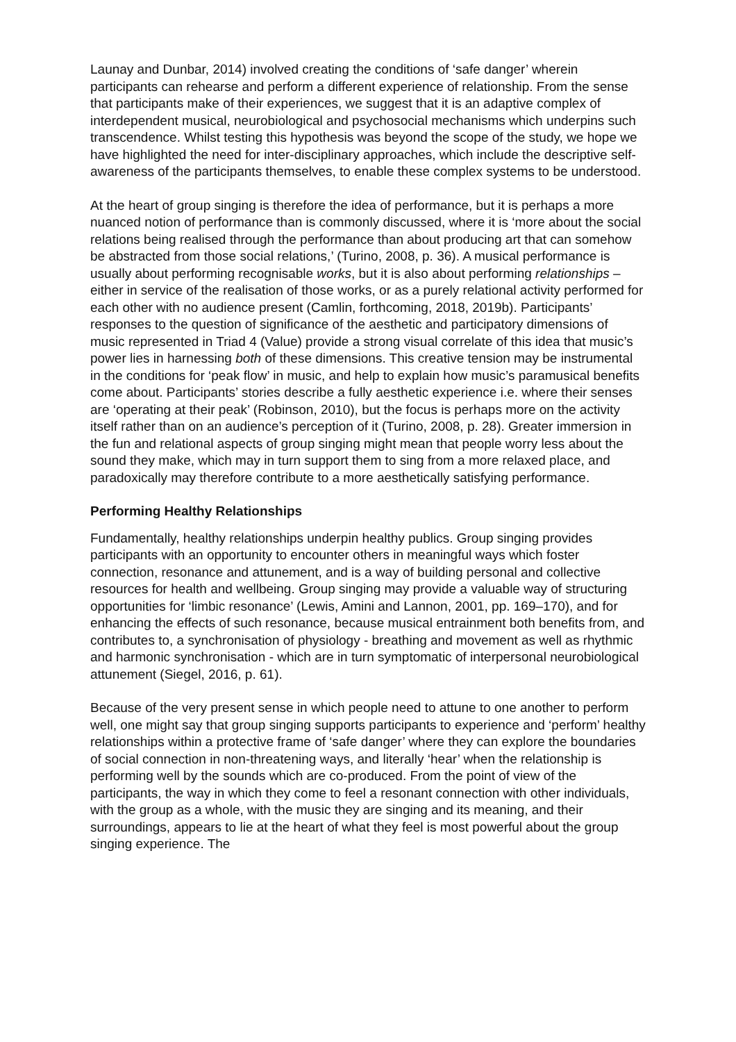Launay and Dunbar, 2014) involved creating the conditions of ‘safe danger’ wherein participants can rehearse and perform a different experience of relationship. From the sense that participants make of their experiences, we suggest that it is an adaptive complex of interdependent musical, neurobiological and psychosocial mechanisms which underpins such transcendence. Whilst testing this hypothesis was beyond the scope of the study, we hope we have highlighted the need for inter-disciplinary approaches, which include the descriptive self-awareness of the participants themselves, to enable these complex systems to be understood.
At the heart of group singing is therefore the idea of performance, but it is perhaps a more nuanced notion of performance than is commonly discussed, where it is ‘more about the social relations being realised through the performance than about producing art that can somehow be abstracted from those social relations,’ (Turino, 2008, p. 36). A musical performance is usually about performing recognisable works, but it is also about performing relationships – either in service of the realisation of those works, or as a purely relational activity performed for each other with no audience present (Camlin, forthcoming, 2018, 2019b). Participants’ responses to the question of significance of the aesthetic and participatory dimensions of music represented in Triad 4 (Value) provide a strong visual correlate of this idea that music’s power lies in harnessing both of these dimensions. This creative tension may be instrumental in the conditions for ‘peak flow’ in music, and help to explain how music’s paramusical benefits come about. Participants’ stories describe a fully aesthetic experience i.e. where their senses are ‘operating at their peak’ (Robinson, 2010), but the focus is perhaps more on the activity itself rather than on an audience’s perception of it (Turino, 2008, p. 28). Greater immersion in the fun and relational aspects of group singing might mean that people worry less about the sound they make, which may in turn support them to sing from a more relaxed place, and paradoxically may therefore contribute to a more aesthetically satisfying performance.
Performing Healthy Relationships
Fundamentally, healthy relationships underpin healthy publics. Group singing provides participants with an opportunity to encounter others in meaningful ways which foster connection, resonance and attunement, and is a way of building personal and collective resources for health and wellbeing. Group singing may provide a valuable way of structuring opportunities for ‘limbic resonance’ (Lewis, Amini and Lannon, 2001, pp. 169–170), and for enhancing the effects of such resonance, because musical entrainment both benefits from, and contributes to, a synchronisation of physiology - breathing and movement as well as rhythmic and harmonic synchronisation - which are in turn symptomatic of interpersonal neurobiological attunement (Siegel, 2016, p. 61).
Because of the very present sense in which people need to attune to one another to perform well, one might say that group singing supports participants to experience and ‘perform’ healthy relationships within a protective frame of ‘safe danger’ where they can explore the boundaries of social connection in non-threatening ways, and literally ‘hear’ when the relationship is performing well by the sounds which are co-produced. From the point of view of the participants, the way in which they come to feel a resonant connection with other individuals, with the group as a whole, with the music they are singing and its meaning, and their surroundings, appears to lie at the heart of what they feel is most powerful about the group singing experience. The